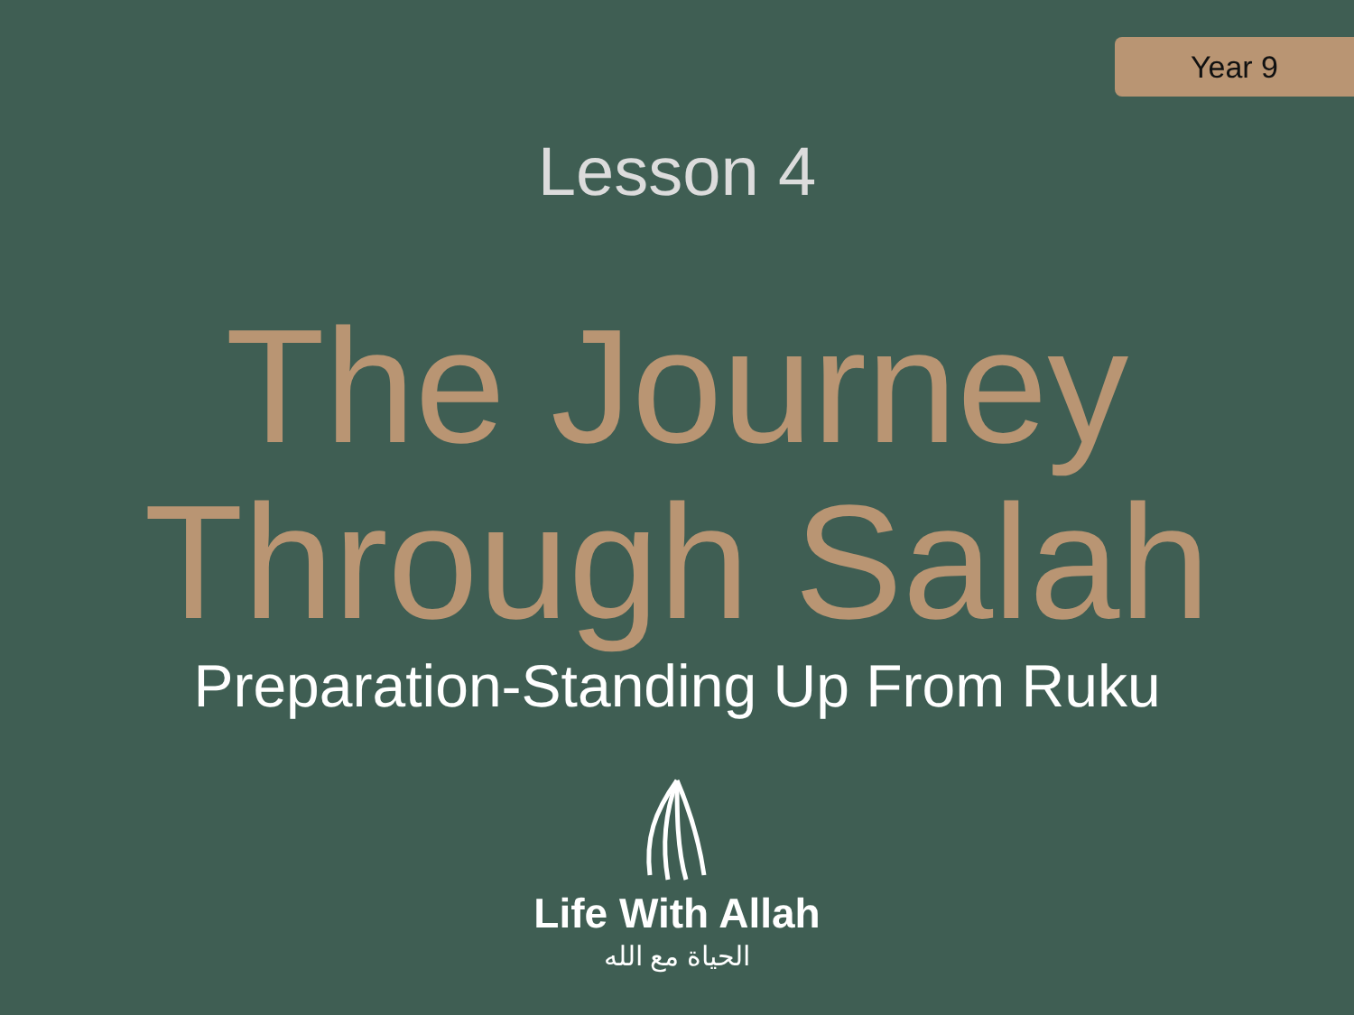Year 9
Lesson 4
The Journey
Through Salah
Preparation-Standing Up From Ruku
Life With Allah
الحياة مع الله